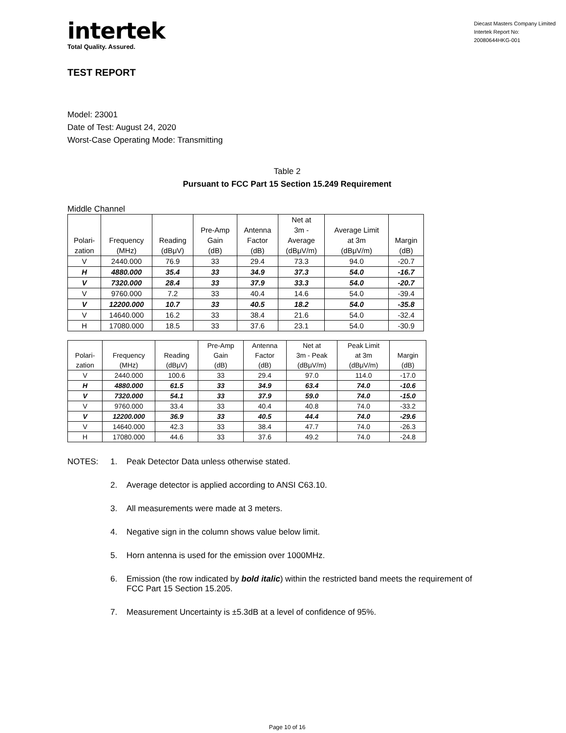intertek
Total Quality. Assured.
Diecast Masters Company Limited
Intertek Report No:
20080644HKG-001
TEST REPORT
Model: 23001
Date of Test: August 24, 2020
Worst-Case Operating Mode: Transmitting
Table 2
Pursuant to FCC Part 15 Section 15.249 Requirement
Middle Channel
| Polari- zation | Frequency (MHz) | Reading (dBμV) | Pre-Amp Gain (dB) | Antenna Factor (dB) | Net at 3m - Average (dBμV/m) | Average Limit at 3m (dBμV/m) | Margin (dB) |
| --- | --- | --- | --- | --- | --- | --- | --- |
| V | 2440.000 | 76.9 | 33 | 29.4 | 73.3 | 94.0 | -20.7 |
| H | 4880.000 | 35.4 | 33 | 34.9 | 37.3 | 54.0 | -16.7 |
| V | 7320.000 | 28.4 | 33 | 37.9 | 33.3 | 54.0 | -20.7 |
| V | 9760.000 | 7.2 | 33 | 40.4 | 14.6 | 54.0 | -39.4 |
| V | 12200.000 | 10.7 | 33 | 40.5 | 18.2 | 54.0 | -35.8 |
| V | 14640.000 | 16.2 | 33 | 38.4 | 21.6 | 54.0 | -32.4 |
| H | 17080.000 | 18.5 | 33 | 37.6 | 23.1 | 54.0 | -30.9 |
| Polari- zation | Frequency (MHz) | Reading (dBμV) | Pre-Amp Gain (dB) | Antenna Factor (dB) | Net at 3m - Peak (dBμV/m) | Peak Limit at 3m (dBμV/m) | Margin (dB) |
| --- | --- | --- | --- | --- | --- | --- | --- |
| V | 2440.000 | 100.6 | 33 | 29.4 | 97.0 | 114.0 | -17.0 |
| H | 4880.000 | 61.5 | 33 | 34.9 | 63.4 | 74.0 | -10.6 |
| V | 7320.000 | 54.1 | 33 | 37.9 | 59.0 | 74.0 | -15.0 |
| V | 9760.000 | 33.4 | 33 | 40.4 | 40.8 | 74.0 | -33.2 |
| V | 12200.000 | 36.9 | 33 | 40.5 | 44.4 | 74.0 | -29.6 |
| V | 14640.000 | 42.3 | 33 | 38.4 | 47.7 | 74.0 | -26.3 |
| H | 17080.000 | 44.6 | 33 | 37.6 | 49.2 | 74.0 | -24.8 |
NOTES: 1. Peak Detector Data unless otherwise stated.
2. Average detector is applied according to ANSI C63.10.
3. All measurements were made at 3 meters.
4. Negative sign in the column shows value below limit.
5. Horn antenna is used for the emission over 1000MHz.
6. Emission (the row indicated by bold italic) within the restricted band meets the requirement of FCC Part 15 Section 15.205.
7. Measurement Uncertainty is ±5.3dB at a level of confidence of 95%.
Page 10 of 16